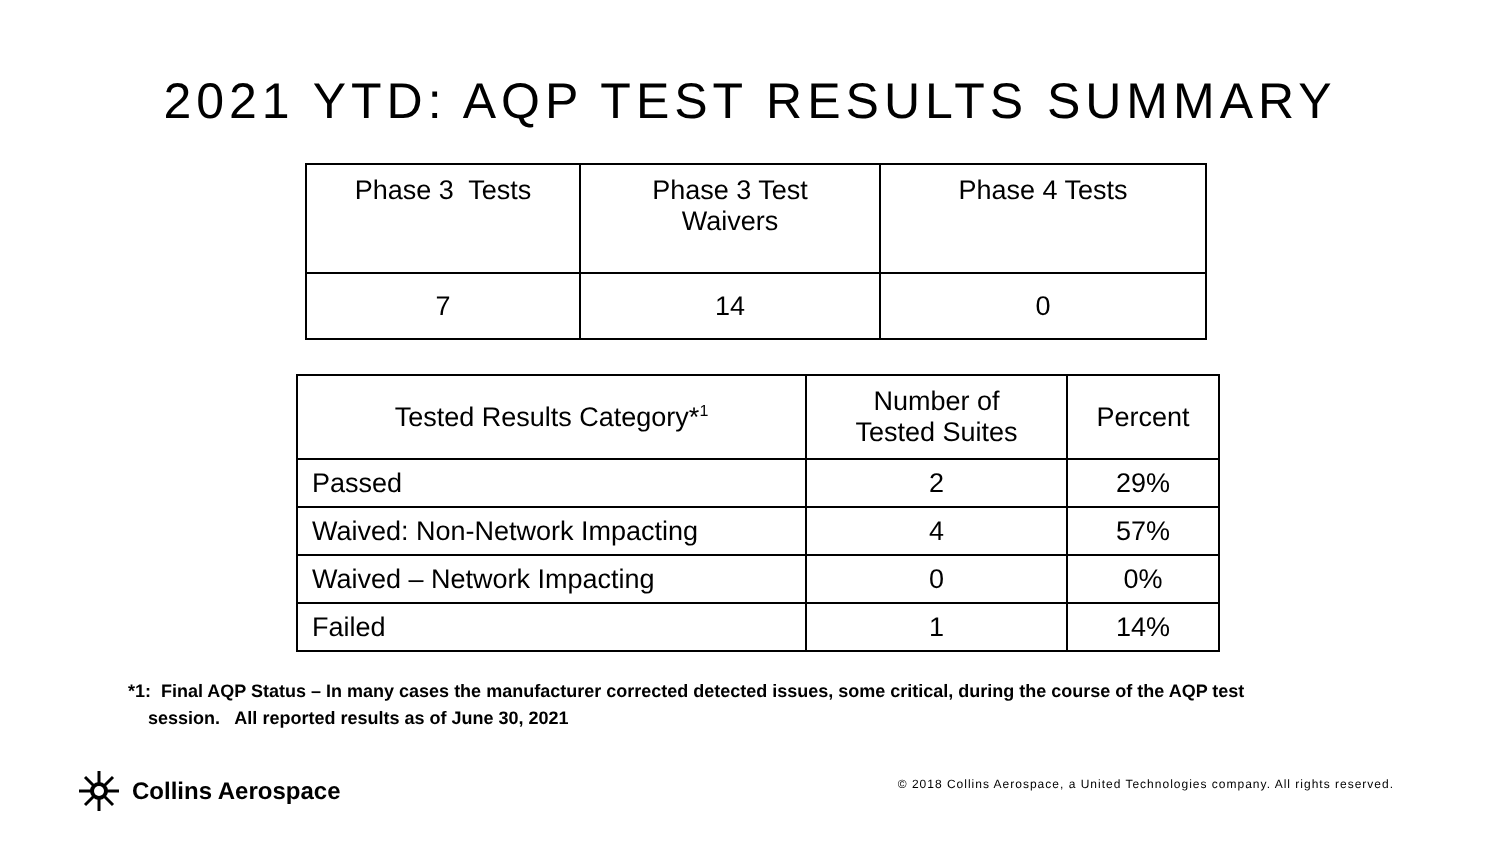2021 YTD: AQP TEST RESULTS SUMMARY
| Phase 3 Tests | Phase 3 Test Waivers | Phase 4 Tests |
| --- | --- | --- |
| 7 | 14 | 0 |
| Tested Results Category*<sup>1</sup> | Number of Tested Suites | Percent |
| --- | --- | --- |
| Passed | 2 | 29% |
| Waived: Non-Network Impacting | 4 | 57% |
| Waived – Network Impacting | 0 | 0% |
| Failed | 1 | 14% |
*1: Final AQP Status – In many cases the manufacturer corrected detected issues, some critical, during the course of the AQP test
session. All reported results as of June 30, 2021
Collins Aerospace
© 2018 Collins Aerospace, a United Technologies company. All rights reserved.